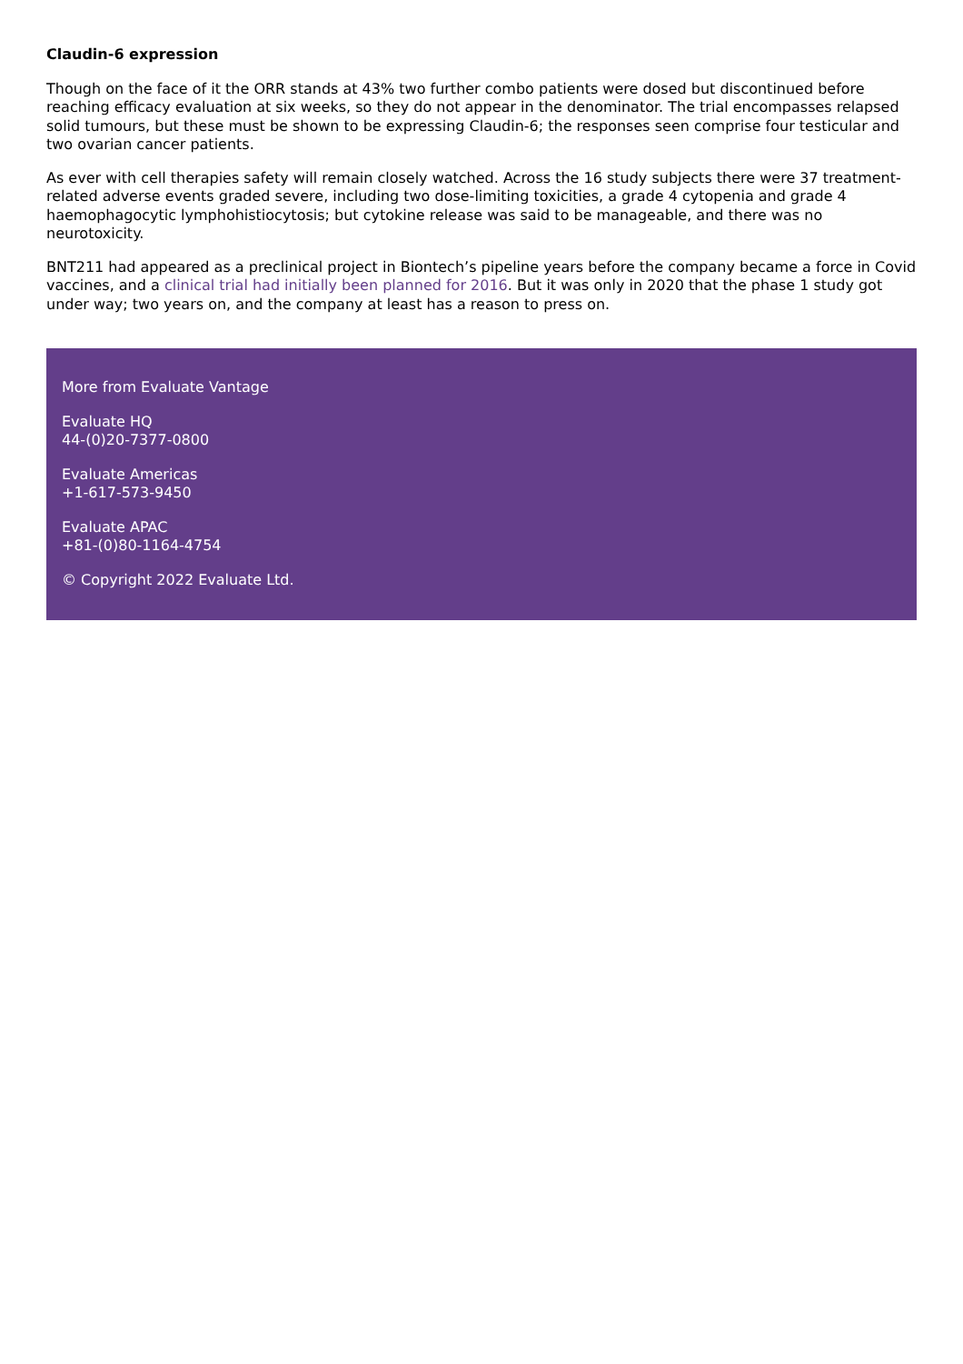Claudin-6 expression
Though on the face of it the ORR stands at 43% two further combo patients were dosed but discontinued before reaching efficacy evaluation at six weeks, so they do not appear in the denominator. The trial encompasses relapsed solid tumours, but these must be shown to be expressing Claudin-6; the responses seen comprise four testicular and two ovarian cancer patients.
As ever with cell therapies safety will remain closely watched. Across the 16 study subjects there were 37 treatment-related adverse events graded severe, including two dose-limiting toxicities, a grade 4 cytopenia and grade 4 haemophagocytic lymphohistiocytosis; but cytokine release was said to be manageable, and there was no neurotoxicity.
BNT211 had appeared as a preclinical project in Biontech’s pipeline years before the company became a force in Covid vaccines, and a clinical trial had initially been planned for 2016. But it was only in 2020 that the phase 1 study got under way; two years on, and the company at least has a reason to press on.
More from Evaluate Vantage
Evaluate HQ
44-(0)20-7377-0800
Evaluate Americas
+1-617-573-9450
Evaluate APAC
+81-(0)80-1164-4754
© Copyright 2022 Evaluate Ltd.